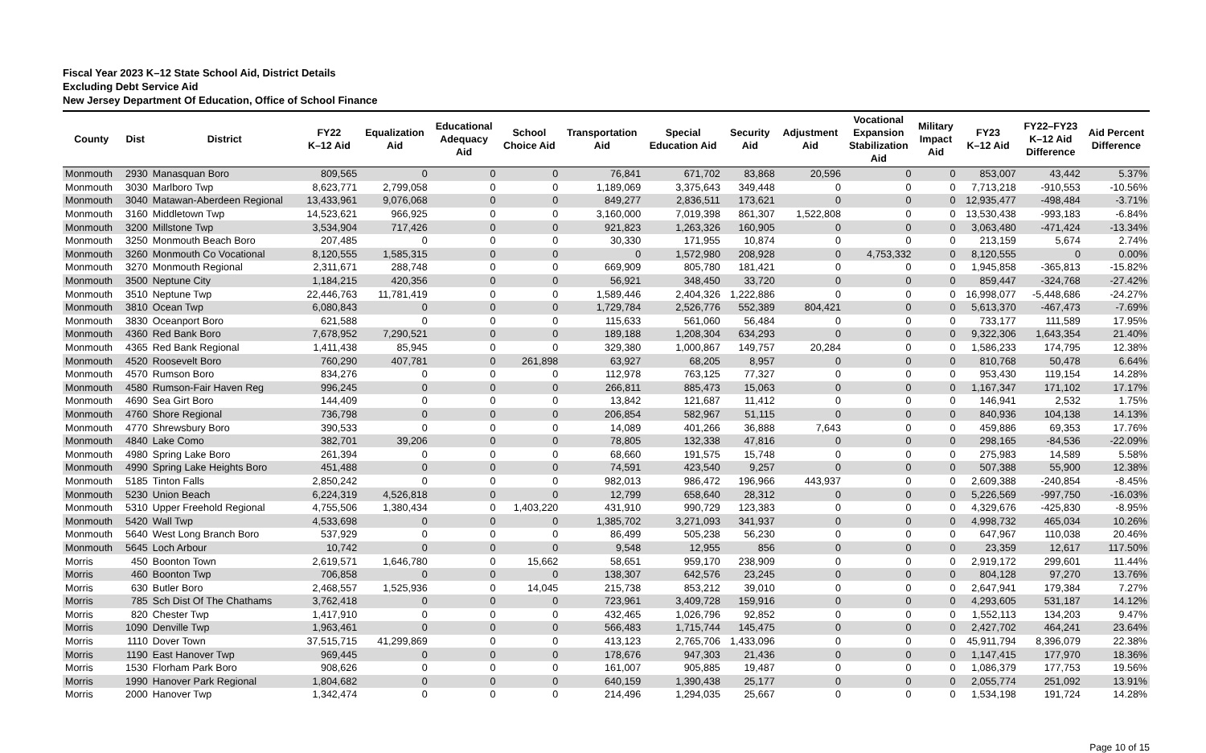Fiscal Year 2023 K–12 State School Aid, District Details
Excluding Debt Service Aid
New Jersey Department Of Education, Office of School Finance
| County | Dist | District | FY22 K–12 Aid | Equalization Aid | Educational Adequacy Aid | School Choice Aid | Transportation Aid | Special Education Aid | Security Aid | Adjustment Aid | Vocational Expansion Stabilization Aid | Military Impact Aid | FY23 K–12 Aid | FY22–FY23 K–12 Aid Difference | Aid Percent Difference |
| --- | --- | --- | --- | --- | --- | --- | --- | --- | --- | --- | --- | --- | --- | --- | --- |
| Monmouth | 2930 | Manasquan Boro | 809,565 | 0 | 0 | 0 | 76,841 | 671,702 | 83,868 | 20,596 | 0 | 0 | 853,007 | 43,442 | 5.37% |
| Monmouth | 3030 | Marlboro Twp | 8,623,771 | 2,799,058 | 0 | 0 | 1,189,069 | 3,375,643 | 349,448 | 0 | 0 | 0 | 7,713,218 | -910,553 | -10.56% |
| Monmouth | 3040 | Matawan-Aberdeen Regional | 13,433,961 | 9,076,068 | 0 | 0 | 849,277 | 2,836,511 | 173,621 | 0 | 0 | 0 | 12,935,477 | -498,484 | -3.71% |
| Monmouth | 3160 | Middletown Twp | 14,523,621 | 966,925 | 0 | 0 | 3,160,000 | 7,019,398 | 861,307 | 1,522,808 | 0 | 0 | 13,530,438 | -993,183 | -6.84% |
| Monmouth | 3200 | Millstone Twp | 3,534,904 | 717,426 | 0 | 0 | 921,823 | 1,263,326 | 160,905 | 0 | 0 | 0 | 3,063,480 | -471,424 | -13.34% |
| Monmouth | 3250 | Monmouth Beach Boro | 207,485 | 0 | 0 | 0 | 30,330 | 171,955 | 10,874 | 0 | 0 | 0 | 213,159 | 5,674 | 2.74% |
| Monmouth | 3260 | Monmouth Co Vocational | 8,120,555 | 1,585,315 | 0 | 0 | 0 | 1,572,980 | 208,928 | 0 | 4,753,332 | 0 | 8,120,555 | 0 | 0.00% |
| Monmouth | 3270 | Monmouth Regional | 2,311,671 | 288,748 | 0 | 0 | 669,909 | 805,780 | 181,421 | 0 | 0 | 0 | 1,945,858 | -365,813 | -15.82% |
| Monmouth | 3500 | Neptune City | 1,184,215 | 420,356 | 0 | 0 | 56,921 | 348,450 | 33,720 | 0 | 0 | 0 | 859,447 | -324,768 | -27.42% |
| Monmouth | 3510 | Neptune Twp | 22,446,763 | 11,781,419 | 0 | 0 | 1,589,446 | 2,404,326 | 1,222,886 | 0 | 0 | 0 | 16,998,077 | -5,448,686 | -24.27% |
| Monmouth | 3810 | Ocean Twp | 6,080,843 | 0 | 0 | 0 | 1,729,784 | 2,526,776 | 552,389 | 804,421 | 0 | 0 | 5,613,370 | -467,473 | -7.69% |
| Monmouth | 3830 | Oceanport Boro | 621,588 | 0 | 0 | 0 | 115,633 | 561,060 | 56,484 | 0 | 0 | 0 | 733,177 | 111,589 | 17.95% |
| Monmouth | 4360 | Red Bank Boro | 7,678,952 | 7,290,521 | 0 | 0 | 189,188 | 1,208,304 | 634,293 | 0 | 0 | 0 | 9,322,306 | 1,643,354 | 21.40% |
| Monmouth | 4365 | Red Bank Regional | 1,411,438 | 85,945 | 0 | 0 | 329,380 | 1,000,867 | 149,757 | 20,284 | 0 | 0 | 1,586,233 | 174,795 | 12.38% |
| Monmouth | 4520 | Roosevelt Boro | 760,290 | 407,781 | 0 | 261,898 | 63,927 | 68,205 | 8,957 | 0 | 0 | 0 | 810,768 | 50,478 | 6.64% |
| Monmouth | 4570 | Rumson Boro | 834,276 | 0 | 0 | 0 | 112,978 | 763,125 | 77,327 | 0 | 0 | 0 | 953,430 | 119,154 | 14.28% |
| Monmouth | 4580 | Rumson-Fair Haven Reg | 996,245 | 0 | 0 | 0 | 266,811 | 885,473 | 15,063 | 0 | 0 | 0 | 1,167,347 | 171,102 | 17.17% |
| Monmouth | 4690 | Sea Girt Boro | 144,409 | 0 | 0 | 0 | 13,842 | 121,687 | 11,412 | 0 | 0 | 0 | 146,941 | 2,532 | 1.75% |
| Monmouth | 4760 | Shore Regional | 736,798 | 0 | 0 | 0 | 206,854 | 582,967 | 51,115 | 0 | 0 | 0 | 840,936 | 104,138 | 14.13% |
| Monmouth | 4770 | Shrewsbury Boro | 390,533 | 0 | 0 | 0 | 14,089 | 401,266 | 36,888 | 7,643 | 0 | 0 | 459,886 | 69,353 | 17.76% |
| Monmouth | 4840 | Lake Como | 382,701 | 39,206 | 0 | 0 | 78,805 | 132,338 | 47,816 | 0 | 0 | 0 | 298,165 | -84,536 | -22.09% |
| Monmouth | 4980 | Spring Lake Boro | 261,394 | 0 | 0 | 0 | 68,660 | 191,575 | 15,748 | 0 | 0 | 0 | 275,983 | 14,589 | 5.58% |
| Monmouth | 4990 | Spring Lake Heights Boro | 451,488 | 0 | 0 | 0 | 74,591 | 423,540 | 9,257 | 0 | 0 | 0 | 507,388 | 55,900 | 12.38% |
| Monmouth | 5185 | Tinton Falls | 2,850,242 | 0 | 0 | 0 | 982,013 | 986,472 | 196,966 | 443,937 | 0 | 0 | 2,609,388 | -240,854 | -8.45% |
| Monmouth | 5230 | Union Beach | 6,224,319 | 4,526,818 | 0 | 0 | 12,799 | 658,640 | 28,312 | 0 | 0 | 0 | 5,226,569 | -997,750 | -16.03% |
| Monmouth | 5310 | Upper Freehold Regional | 4,755,506 | 1,380,434 | 0 | 1,403,220 | 431,910 | 990,729 | 123,383 | 0 | 0 | 0 | 4,329,676 | -425,830 | -8.95% |
| Monmouth | 5420 | Wall Twp | 4,533,698 | 0 | 0 | 0 | 1,385,702 | 3,271,093 | 341,937 | 0 | 0 | 0 | 4,998,732 | 465,034 | 10.26% |
| Monmouth | 5640 | West Long Branch Boro | 537,929 | 0 | 0 | 0 | 86,499 | 505,238 | 56,230 | 0 | 0 | 0 | 647,967 | 110,038 | 20.46% |
| Monmouth | 5645 | Loch Arbour | 10,742 | 0 | 0 | 0 | 9,548 | 12,955 | 856 | 0 | 0 | 0 | 23,359 | 12,617 | 117.50% |
| Morris | 450 | Boonton Town | 2,619,571 | 1,646,780 | 0 | 15,662 | 58,651 | 959,170 | 238,909 | 0 | 0 | 0 | 2,919,172 | 299,601 | 11.44% |
| Morris | 460 | Boonton Twp | 706,858 | 0 | 0 | 0 | 138,307 | 642,576 | 23,245 | 0 | 0 | 0 | 804,128 | 97,270 | 13.76% |
| Morris | 630 | Butler Boro | 2,468,557 | 1,525,936 | 0 | 14,045 | 215,738 | 853,212 | 39,010 | 0 | 0 | 0 | 2,647,941 | 179,384 | 7.27% |
| Morris | 785 | Sch Dist Of The Chathams | 3,762,418 | 0 | 0 | 0 | 723,961 | 3,409,728 | 159,916 | 0 | 0 | 0 | 4,293,605 | 531,187 | 14.12% |
| Morris | 820 | Chester Twp | 1,417,910 | 0 | 0 | 0 | 432,465 | 1,026,796 | 92,852 | 0 | 0 | 0 | 1,552,113 | 134,203 | 9.47% |
| Morris | 1090 | Denville Twp | 1,963,461 | 0 | 0 | 0 | 566,483 | 1,715,744 | 145,475 | 0 | 0 | 0 | 2,427,702 | 464,241 | 23.64% |
| Morris | 1110 | Dover Town | 37,515,715 | 41,299,869 | 0 | 0 | 413,123 | 2,765,706 | 1,433,096 | 0 | 0 | 0 | 45,911,794 | 8,396,079 | 22.38% |
| Morris | 1190 | East Hanover Twp | 969,445 | 0 | 0 | 0 | 178,676 | 947,303 | 21,436 | 0 | 0 | 0 | 1,147,415 | 177,970 | 18.36% |
| Morris | 1530 | Florham Park Boro | 908,626 | 0 | 0 | 0 | 161,007 | 905,885 | 19,487 | 0 | 0 | 0 | 1,086,379 | 177,753 | 19.56% |
| Morris | 1990 | Hanover Park Regional | 1,804,682 | 0 | 0 | 0 | 640,159 | 1,390,438 | 25,177 | 0 | 0 | 0 | 2,055,774 | 251,092 | 13.91% |
| Morris | 2000 | Hanover Twp | 1,342,474 | 0 | 0 | 0 | 214,496 | 1,294,035 | 25,667 | 0 | 0 | 0 | 1,534,198 | 191,724 | 14.28% |
Page 10 of 15